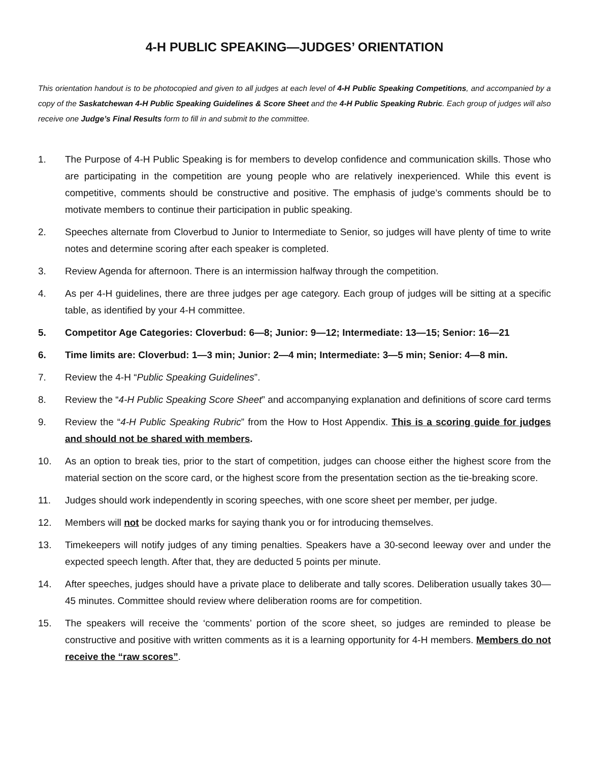4-H PUBLIC SPEAKING—JUDGES’ ORIENTATION
This orientation handout is to be photocopied and given to all judges at each level of 4-H Public Speaking Competitions, and accompanied by a copy of the Saskatchewan 4-H Public Speaking Guidelines & Score Sheet and the 4-H Public Speaking Rubric. Each group of judges will also receive one Judge’s Final Results form to fill in and submit to the committee.
1. The Purpose of 4-H Public Speaking is for members to develop confidence and communication skills. Those who are participating in the competition are young people who are relatively inexperienced. While this event is competitive, comments should be constructive and positive. The emphasis of judge’s comments should be to motivate members to continue their participation in public speaking.
2. Speeches alternate from Cloverbud to Junior to Intermediate to Senior, so judges will have plenty of time to write notes and determine scoring after each speaker is completed.
3. Review Agenda for afternoon. There is an intermission halfway through the competition.
4. As per 4-H guidelines, there are three judges per age category. Each group of judges will be sitting at a specific table, as identified by your 4-H committee.
5. Competitor Age Categories: Cloverbud: 6—8; Junior: 9—12; Intermediate: 13—15; Senior: 16—21
6. Time limits are: Cloverbud: 1—3 min; Junior: 2—4 min; Intermediate: 3—5 min; Senior: 4—8 min.
7. Review the 4-H “Public Speaking Guidelines”.
8. Review the “4-H Public Speaking Score Sheet” and accompanying explanation and definitions of score card terms
9. Review the “4-H Public Speaking Rubric” from the How to Host Appendix. This is a scoring guide for judges and should not be shared with members.
10. As an option to break ties, prior to the start of competition, judges can choose either the highest score from the material section on the score card, or the highest score from the presentation section as the tie-breaking score.
11. Judges should work independently in scoring speeches, with one score sheet per member, per judge.
12. Members will not be docked marks for saying thank you or for introducing themselves.
13. Timekeepers will notify judges of any timing penalties. Speakers have a 30-second leeway over and under the expected speech length. After that, they are deducted 5 points per minute.
14. After speeches, judges should have a private place to deliberate and tally scores. Deliberation usually takes 30—45 minutes. Committee should review where deliberation rooms are for competition.
15. The speakers will receive the ‘comments’ portion of the score sheet, so judges are reminded to please be constructive and positive with written comments as it is a learning opportunity for 4-H members. Members do not receive the “raw scores”.